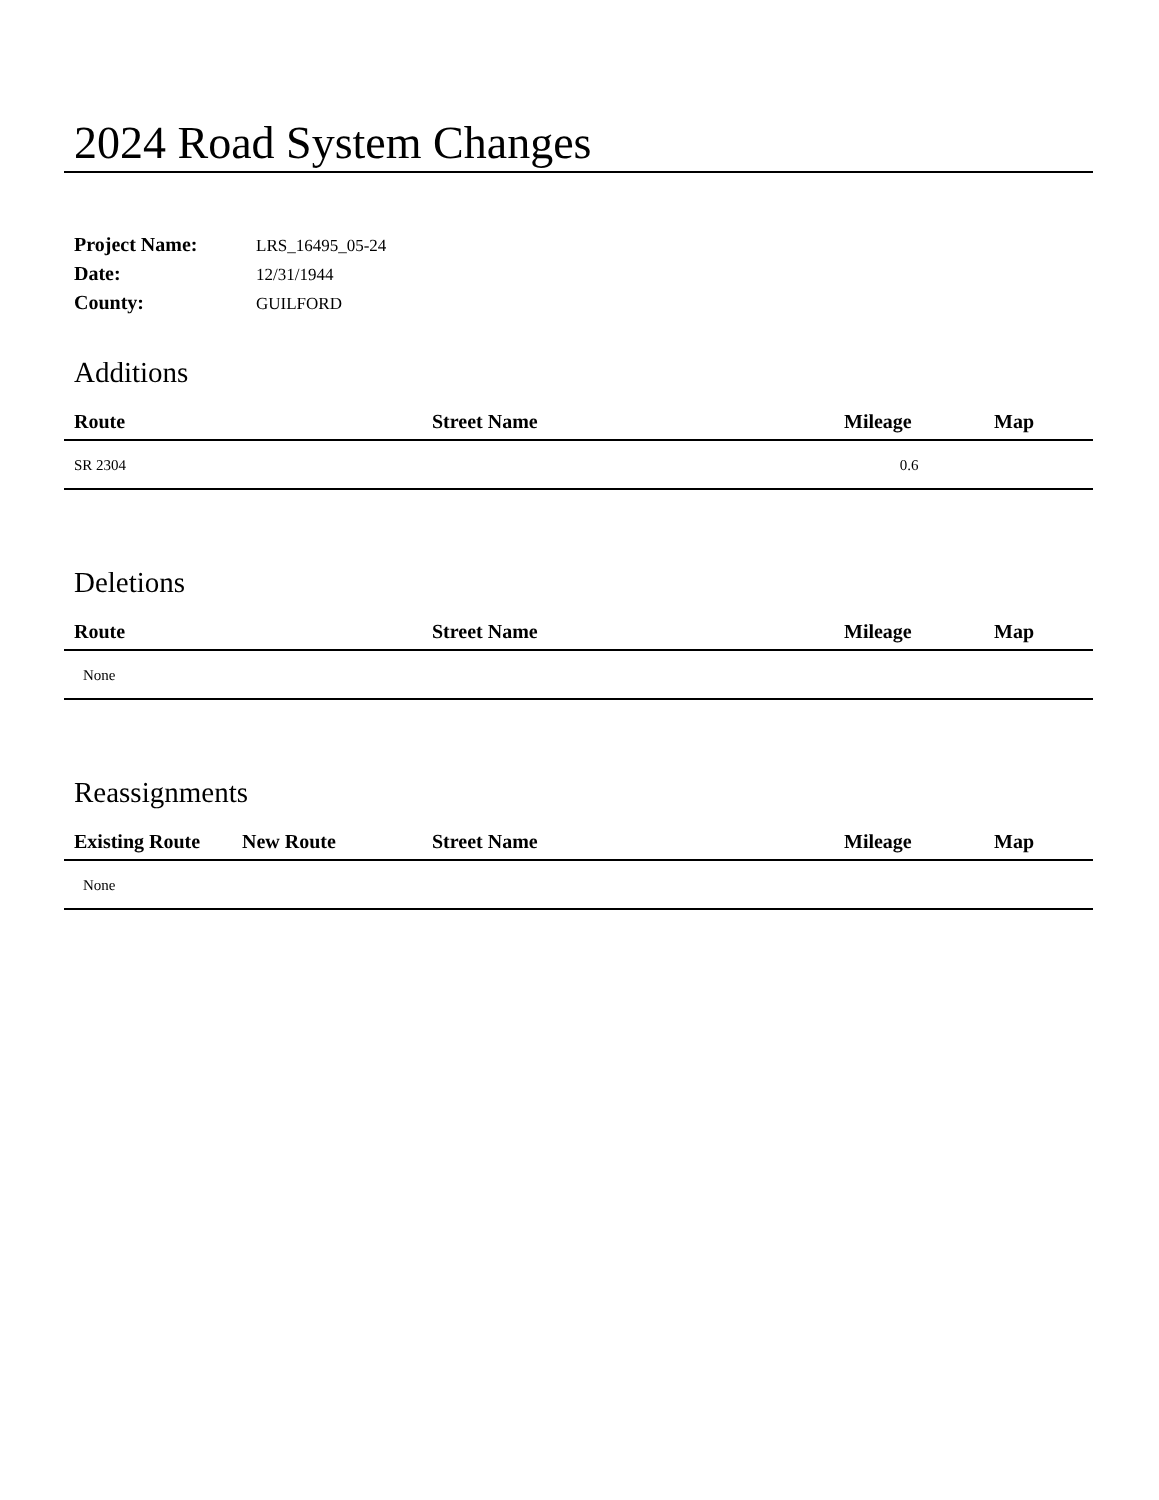2024 Road System Changes
| Project Name: | LRS_16495_05-24 |
| Date: | 12/31/1944 |
| County: | GUILFORD |
Additions
| Route | Street Name | Mileage | Map |
| --- | --- | --- | --- |
| SR 2304 | | 0.6 | |
Deletions
| Route | Street Name | Mileage | Map |
| --- | --- | --- | --- |
| None | | | |
Reassignments
| Existing Route | New Route | Street Name | Mileage | Map |
| --- | --- | --- | --- | --- |
| None | | | | |